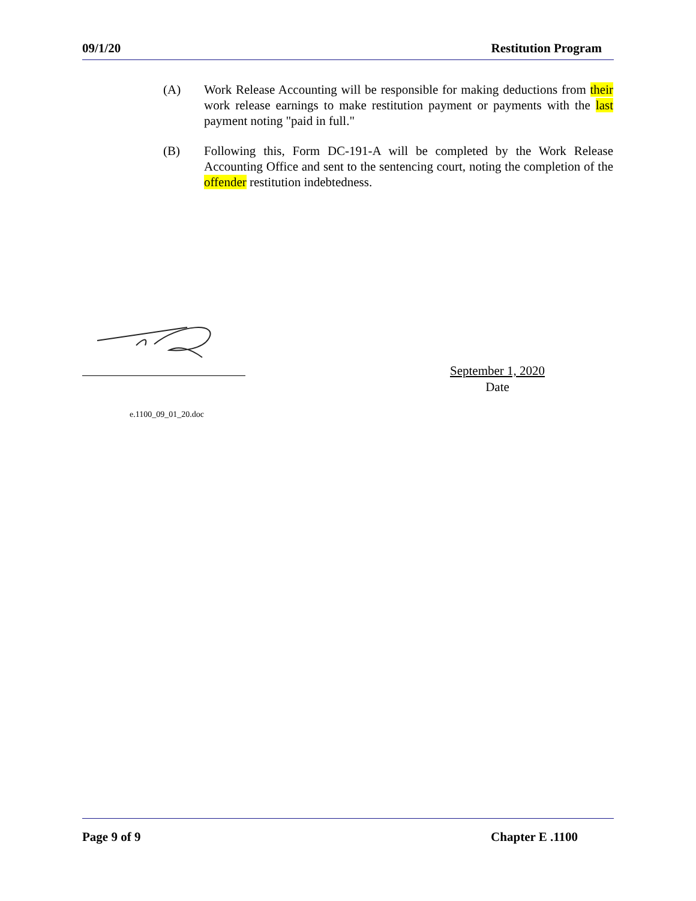09/1/20 Restitution Program
(A) Work Release Accounting will be responsible for making deductions from their work release earnings to make restitution payment or payments with the last payment noting "paid in full."
(B) Following this, Form DC-191-A will be completed by the Work Release Accounting Office and sent to the sentencing court, noting the completion of the offender restitution indebtedness.
September 1, 2020
Date
e.1100_09_01_20.doc
Page 9 of 9 Chapter E .1100